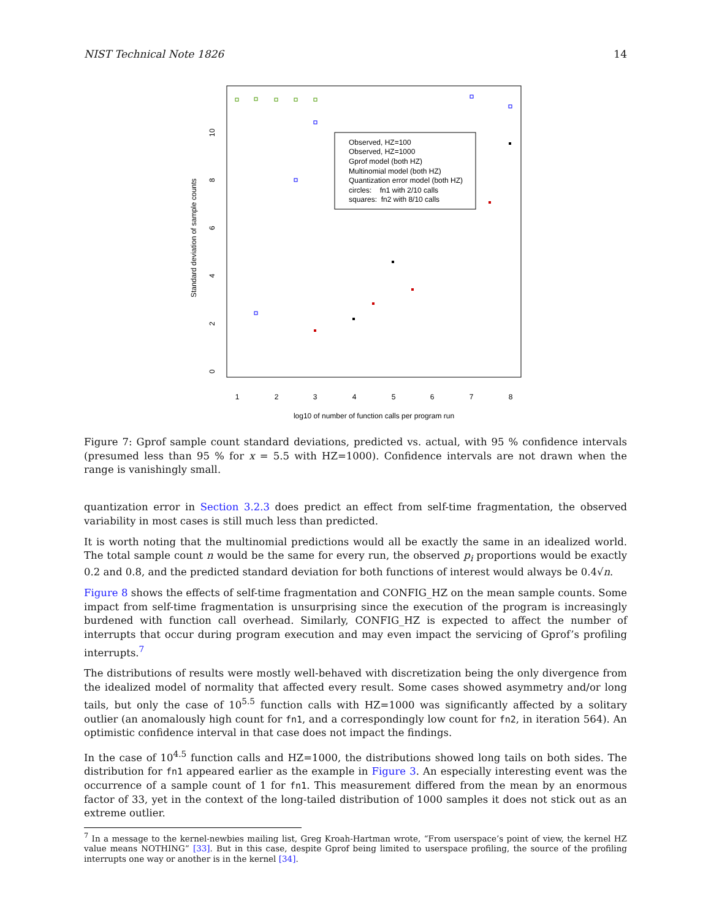NIST Technical Note 1826 14
log10 of number of function calls per program run
Standard deviation of sample counts
1
2
3
4
5
6
7
8
0
2
4
6
8
10
Observed, HZ=100
Observed, HZ=1000
Gprof model (both HZ)
Multinomial model (both HZ)
Quantization error model (both HZ)
circles: fn1 with 2/10 calls
squares: fn2 with 8/10 calls
Figure 7: Gprof sample count standard deviations, predicted vs. actual, with 95 % confidence intervals (presumed less than 95 % for x = 5.5 with HZ=1000). Confidence intervals are not drawn when the range is vanishingly small.
quantization error in Section 3.2.3 does predict an effect from self-time fragmentation, the observed variability in most cases is still much less than predicted.
It is worth noting that the multinomial predictions would all be exactly the same in an idealized world. The total sample count n would be the same for every run, the observed p<sub>i</sub> proportions would be exactly 0.2 and 0.8, and the predicted standard deviation for both functions of interest would always be 0.4√n.
Figure 8 shows the effects of self-time fragmentation and CONFIG_HZ on the mean sample counts. Some impact from self-time fragmentation is unsurprising since the execution of the program is increasingly burdened with function call overhead. Similarly, CONFIG_HZ is expected to affect the number of interrupts that occur during program execution and may even impact the servicing of Gprof’s profiling interrupts.<sup>7</sup>
The distributions of results were mostly well-behaved with discretization being the only divergence from the idealized model of normality that affected every result. Some cases showed asymmetry and/or long tails, but only the case of 10<sup>5.5</sup> function calls with HZ=1000 was significantly affected by a solitary outlier (an anomalously high count for fn1, and a correspondingly low count for fn2, in iteration 564). An optimistic confidence interval in that case does not impact the findings.
In the case of 10<sup>4.5</sup> function calls and HZ=1000, the distributions showed long tails on both sides. The distribution for fn1 appeared earlier as the example in Figure 3. An especially interesting event was the occurrence of a sample count of 1 for fn1. This measurement differed from the mean by an enormous factor of 33, yet in the context of the long-tailed distribution of 1000 samples it does not stick out as an extreme outlier.
<sup>7</sup> In a message to the kernel-newbies mailing list, Greg Kroah-Hartman wrote, “From userspace’s point of view, the kernel HZ value means NOTHING” [33]. But in this case, despite Gprof being limited to userspace profiling, the source of the profiling interrupts one way or another is in the kernel [34].